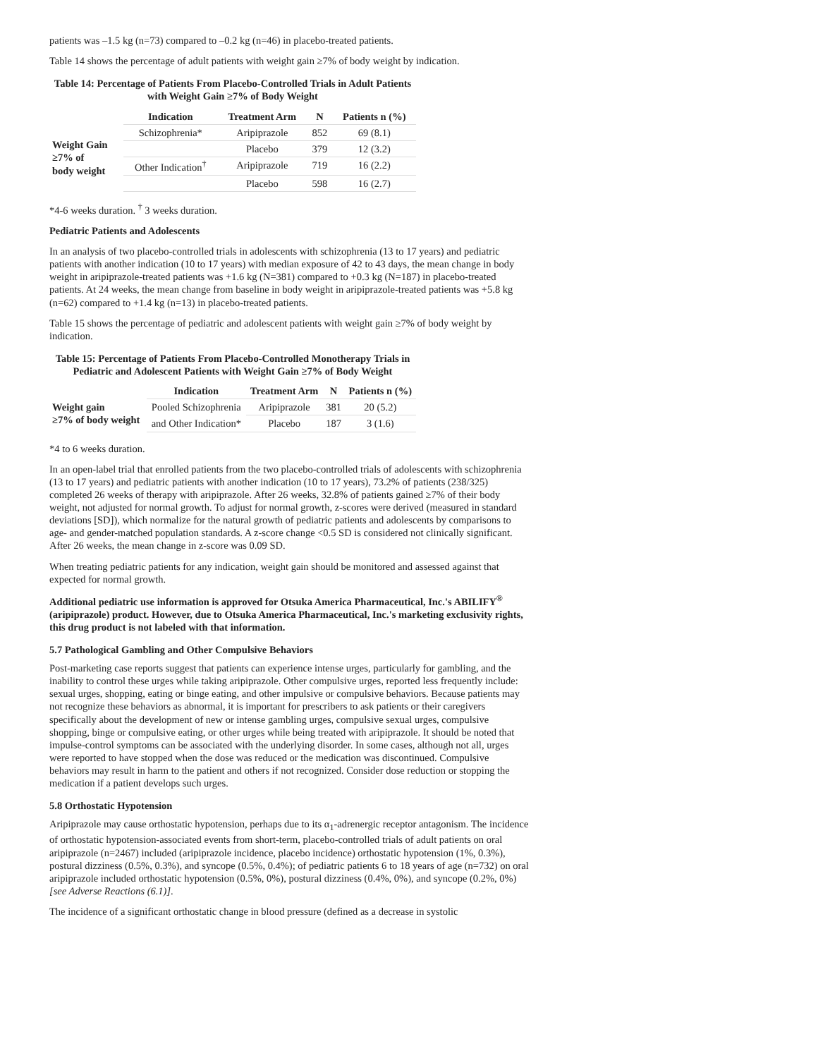patients was –1.5 kg (n=73) compared to –0.2 kg (n=46) in placebo-treated patients.
Table 14 shows the percentage of adult patients with weight gain ≥7% of body weight by indication.
Table 14: Percentage of Patients From Placebo-Controlled Trials in Adult Patients with Weight Gain ≥7% of Body Weight
| | Indication | Treatment Arm | N | Patients n (%) |
| --- | --- | --- | --- | --- |
| Weight Gain ≥7% of body weight | Schizophrenia* | Aripiprazole | 852 | 69 (8.1) |
| | | Placebo | 379 | 12 (3.2) |
| | Other Indication<sup>†</sup> | Aripiprazole | 719 | 16 (2.2) |
| | | Placebo | 598 | 16 (2.7) |
*4-6 weeks duration. <sup>†</sup> 3 weeks duration.
Pediatric Patients and Adolescents
In an analysis of two placebo-controlled trials in adolescents with schizophrenia (13 to 17 years) and pediatric patients with another indication (10 to 17 years) with median exposure of 42 to 43 days, the mean change in body weight in aripiprazole-treated patients was +1.6 kg (N=381) compared to +0.3 kg (N=187) in placebo-treated patients. At 24 weeks, the mean change from baseline in body weight in aripiprazole-treated patients was +5.8 kg (n=62) compared to +1.4 kg (n=13) in placebo-treated patients.
Table 15 shows the percentage of pediatric and adolescent patients with weight gain ≥7% of body weight by indication.
Table 15: Percentage of Patients From Placebo-Controlled Monotherapy Trials in Pediatric and Adolescent Patients with Weight Gain ≥7% of Body Weight
| | Indication | Treatment Arm | N | Patients n (%) |
| --- | --- | --- | --- | --- |
| Weight gain ≥7% of body weight | Pooled Schizophrenia | Aripiprazole | 381 | 20 (5.2) |
| | and Other Indication* | Placebo | 187 | 3 (1.6) |
*4 to 6 weeks duration.
In an open-label trial that enrolled patients from the two placebo-controlled trials of adolescents with schizophrenia (13 to 17 years) and pediatric patients with another indication (10 to 17 years), 73.2% of patients (238/325) completed 26 weeks of therapy with aripiprazole. After 26 weeks, 32.8% of patients gained ≥7% of their body weight, not adjusted for normal growth. To adjust for normal growth, z-scores were derived (measured in standard deviations [SD]), which normalize for the natural growth of pediatric patients and adolescents by comparisons to age- and gender-matched population standards. A z-score change <0.5 SD is considered not clinically significant. After 26 weeks, the mean change in z-score was 0.09 SD.
When treating pediatric patients for any indication, weight gain should be monitored and assessed against that expected for normal growth.
Additional pediatric use information is approved for Otsuka America Pharmaceutical, Inc.'s ABILIFY<sup>®</sup> (aripiprazole) product. However, due to Otsuka America Pharmaceutical, Inc.'s marketing exclusivity rights, this drug product is not labeled with that information.
5.7 Pathological Gambling and Other Compulsive Behaviors
Post-marketing case reports suggest that patients can experience intense urges, particularly for gambling, and the inability to control these urges while taking aripiprazole. Other compulsive urges, reported less frequently include: sexual urges, shopping, eating or binge eating, and other impulsive or compulsive behaviors. Because patients may not recognize these behaviors as abnormal, it is important for prescribers to ask patients or their caregivers specifically about the development of new or intense gambling urges, compulsive sexual urges, compulsive shopping, binge or compulsive eating, or other urges while being treated with aripiprazole. It should be noted that impulse-control symptoms can be associated with the underlying disorder. In some cases, although not all, urges were reported to have stopped when the dose was reduced or the medication was discontinued. Compulsive behaviors may result in harm to the patient and others if not recognized. Consider dose reduction or stopping the medication if a patient develops such urges.
5.8 Orthostatic Hypotension
Aripiprazole may cause orthostatic hypotension, perhaps due to its α<sub>1</sub>-adrenergic receptor antagonism. The incidence of orthostatic hypotension-associated events from short-term, placebo-controlled trials of adult patients on oral aripiprazole (n=2467) included (aripiprazole incidence, placebo incidence) orthostatic hypotension (1%, 0.3%), postural dizziness (0.5%, 0.3%), and syncope (0.5%, 0.4%); of pediatric patients 6 to 18 years of age (n=732) on oral aripiprazole included orthostatic hypotension (0.5%, 0%), postural dizziness (0.4%, 0%), and syncope (0.2%, 0%) [see Adverse Reactions (6.1)].
The incidence of a significant orthostatic change in blood pressure (defined as a decrease in systolic